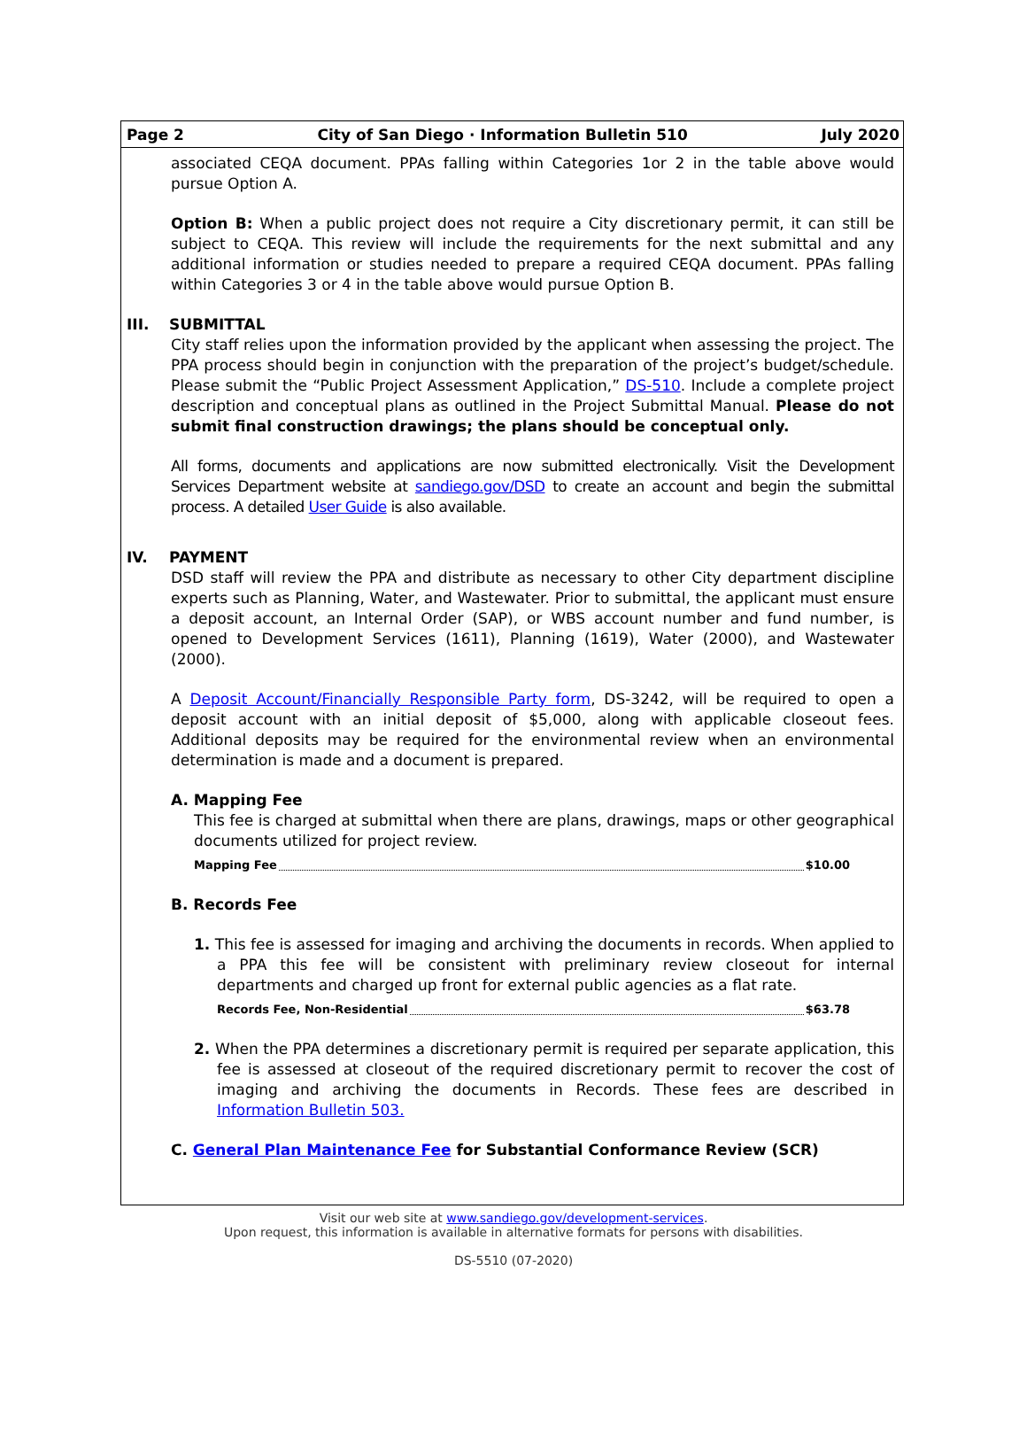Page 2 City of San Diego · Information Bulletin 510 July 2020
associated CEQA document. PPAs falling within Categories 1or 2 in the table above would pursue Option A.
Option B: When a public project does not require a City discretionary permit, it can still be subject to CEQA. This review will include the requirements for the next submittal and any additional information or studies needed to prepare a required CEQA document. PPAs falling within Categories 3 or 4 in the table above would pursue Option B.
III. SUBMITTAL
City staff relies upon the information provided by the applicant when assessing the project. The PPA process should begin in conjunction with the preparation of the project’s budget/schedule. Please submit the “Public Project Assessment Application,” DS-510. Include a complete project description and conceptual plans as outlined in the Project Submittal Manual. Please do not submit final construction drawings; the plans should be conceptual only.
All forms, documents and applications are now submitted electronically. Visit the Development Services Department website at sandiego.gov/DSD to create an account and begin the submittal process. A detailed User Guide is also available.
IV. PAYMENT
DSD staff will review the PPA and distribute as necessary to other City department discipline experts such as Planning, Water, and Wastewater. Prior to submittal, the applicant must ensure a deposit account, an Internal Order (SAP), or WBS account number and fund number, is opened to Development Services (1611), Planning (1619), Water (2000), and Wastewater (2000).
A Deposit Account/Financially Responsible Party form, DS-3242, will be required to open a deposit account with an initial deposit of $5,000, along with applicable closeout fees. Additional deposits may be required for the environmental review when an environmental determination is made and a document is prepared.
A. Mapping Fee
This fee is charged at submittal when there are plans, drawings, maps or other geographical documents utilized for project review.
Mapping Fee $10.00
B. Records Fee
1. This fee is assessed for imaging and archiving the documents in records. When applied to a PPA this fee will be consistent with preliminary review closeout for internal departments and charged up front for external public agencies as a flat rate.
Records Fee, Non-Residential $63.78
2. When the PPA determines a discretionary permit is required per separate application, this fee is assessed at closeout of the required discretionary permit to recover the cost of imaging and archiving the documents in Records. These fees are described in Information Bulletin 503.
C. General Plan Maintenance Fee for Substantial Conformance Review (SCR)
Visit our web site at www.sandiego.gov/development-services.
Upon request, this information is available in alternative formats for persons with disabilities.
DS-5510 (07-2020)